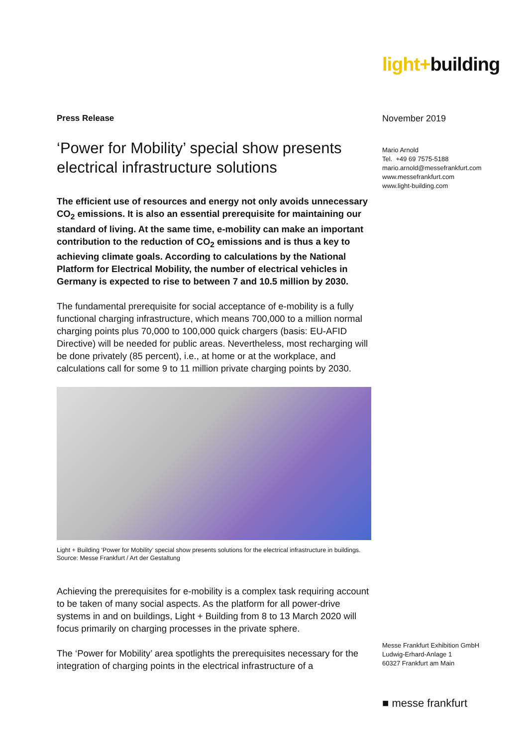light+building
Press Release
‘Power for Mobility’ special show presents electrical infrastructure solutions
The efficient use of resources and energy not only avoids unnecessary CO<sub>2</sub> emissions. It is also an essential prerequisite for maintaining our standard of living. At the same time, e-mobility can make an important contribution to the reduction of CO<sub>2</sub> emissions and is thus a key to achieving climate goals. According to calculations by the National Platform for Electrical Mobility, the number of electrical vehicles in Germany is expected to rise to between 7 and 10.5 million by 2030.
The fundamental prerequisite for social acceptance of e-mobility is a fully functional charging infrastructure, which means 700,000 to a million normal charging points plus 70,000 to 100,000 quick chargers (basis: EU-AFID Directive) will be needed for public areas. Nevertheless, most recharging will be done privately (85 percent), i.e., at home or at the workplace, and calculations call for some 9 to 11 million private charging points by 2030.
Light + Building ‘Power for Mobility’ special show presents solutions for the electrical infrastructure in buildings. Source: Messe Frankfurt / Art der Gestaltung
Achieving the prerequisites for e-mobility is a complex task requiring account to be taken of many social aspects. As the platform for all power-drive systems in and on buildings, Light + Building from 8 to 13 March 2020 will focus primarily on charging processes in the private sphere.
The ‘Power for Mobility’ area spotlights the prerequisites necessary for the integration of charging points in the electrical infrastructure of a
November 2019
Mario Arnold
Tel. +49 69 7575-5188
mario.arnold@messefrankfurt.com
www.messefrankfurt.com
www.light-building.com
Messe Frankfurt Exhibition GmbH
Ludwig-Erhard-Anlage 1
60327 Frankfurt am Main
■ messe frankfurt